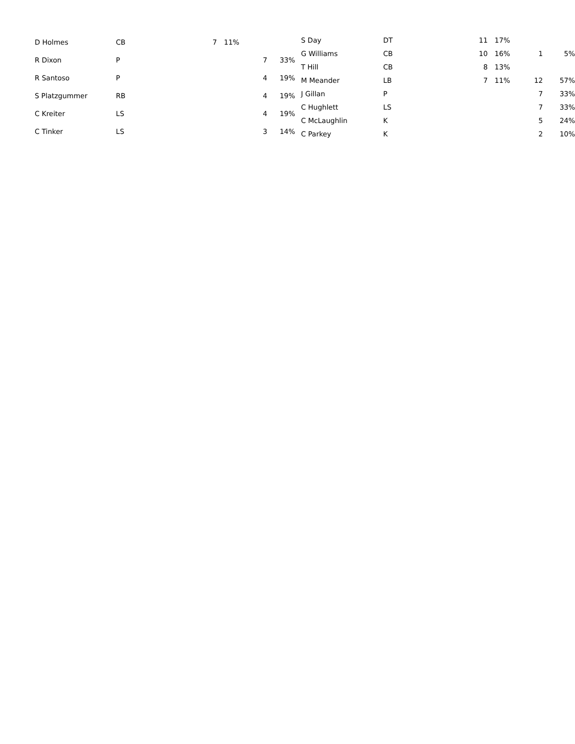| D Holmes | CB | 7 | 11% | | |
| R Dixon | P | | | 7 | 33% |
| R Santoso | P | | | 4 | 19% |
| S Platzgummer | RB | | | 4 | 19% |
| C Kreiter | LS | | | 4 | 19% |
| C Tinker | LS | | | 3 | 14% |
| S Day | DT | 11 | 17% | | |
| G Williams | CB | 10 | 16% | 1 | 5% |
| T Hill | CB | 8 | 13% | | |
| M Meander | LB | 7 | 11% | 12 | 57% |
| J Gillan | P | | | 7 | 33% |
| C Hughlett | LS | | | 7 | 33% |
| C McLaughlin | K | | | 5 | 24% |
| C Parkey | K | | | 2 | 10% |